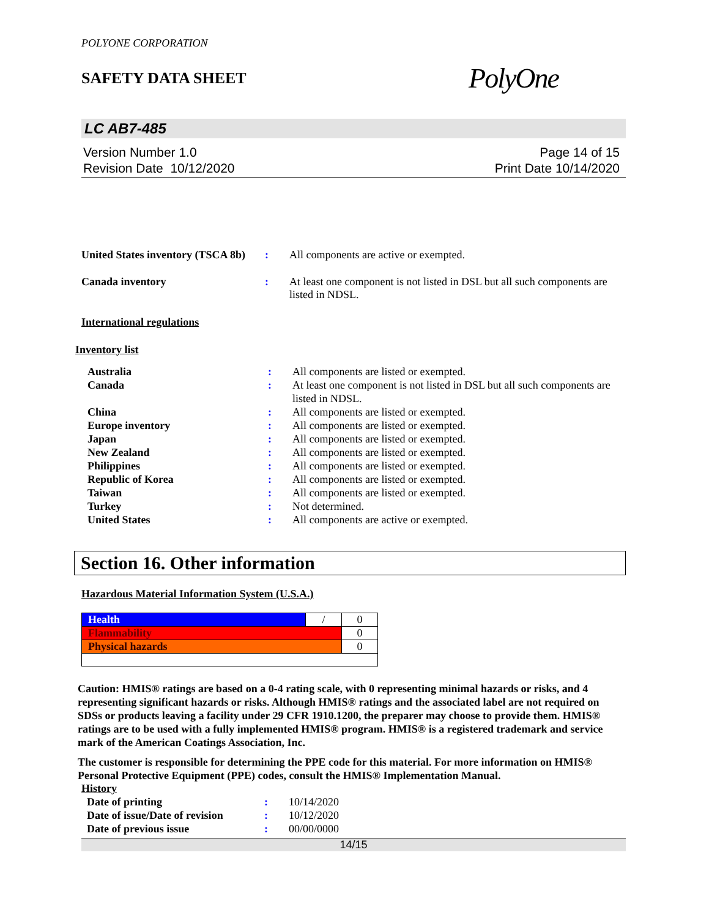POLYONE CORPORATION
SAFETY DATA SHEET
PolyOne
LC AB7-485
Version Number 1.0
Revision Date 10/12/2020
Page 14 of 15
Print Date 10/14/2020
| United States inventory (TSCA 8b) | : | All components are active or exempted. |
| Canada inventory | : | At least one component is not listed in DSL but all such components are listed in NDSL. |
International regulations
Inventory list
| Australia | : | All components are listed or exempted. |
| Canada | : | At least one component is not listed in DSL but all such components are listed in NDSL. |
| China | : | All components are listed or exempted. |
| Europe inventory | : | All components are listed or exempted. |
| Japan | : | All components are listed or exempted. |
| New Zealand | : | All components are listed or exempted. |
| Philippines | : | All components are listed or exempted. |
| Republic of Korea | : | All components are listed or exempted. |
| Taiwan | : | All components are listed or exempted. |
| Turkey | : | Not determined. |
| United States | : | All components are active or exempted. |
Section 16. Other information
Hazardous Material Information System (U.S.A.)
| Health | / | 0 |
| Flammability | | 0 |
| Physical hazards | | 0 |
Caution: HMIS® ratings are based on a 0-4 rating scale, with 0 representing minimal hazards or risks, and 4 representing significant hazards or risks. Although HMIS® ratings and the associated label are not required on SDSs or products leaving a facility under 29 CFR 1910.1200, the preparer may choose to provide them. HMIS® ratings are to be used with a fully implemented HMIS® program. HMIS® is a registered trademark and service mark of the American Coatings Association, Inc.
The customer is responsible for determining the PPE code for this material. For more information on HMIS® Personal Protective Equipment (PPE) codes, consult the HMIS® Implementation Manual.
History
| Date of printing | : | 10/14/2020 |
| Date of issue/Date of revision | : | 10/12/2020 |
| Date of previous issue | : | 00/00/0000 |
14/15